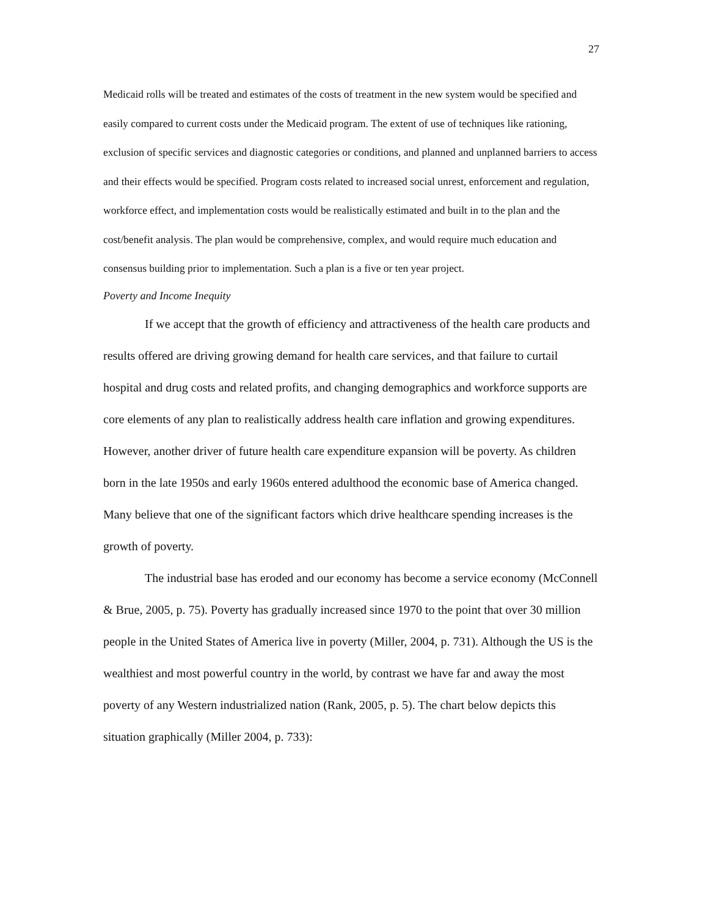27
Medicaid rolls will be treated and estimates of the costs of treatment in the new system would be specified and easily compared to current costs under the Medicaid program. The extent of use of techniques like rationing, exclusion of specific services and diagnostic categories or conditions, and planned and unplanned barriers to access and their effects would be specified. Program costs related to increased social unrest, enforcement and regulation, workforce effect, and implementation costs would be realistically estimated and built in to the plan and the cost/benefit analysis. The plan would be comprehensive, complex, and would require much education and consensus building prior to implementation. Such a plan is a five or ten year project.
Poverty and Income Inequity
If we accept that the growth of efficiency and attractiveness of the health care products and results offered are driving growing demand for health care services, and that failure to curtail hospital and drug costs and related profits, and changing demographics and workforce supports are core elements of any plan to realistically address health care inflation and growing expenditures. However, another driver of future health care expenditure expansion will be poverty. As children born in the late 1950s and early 1960s entered adulthood the economic base of America changed. Many believe that one of the significant factors which drive healthcare spending increases is the growth of poverty.
The industrial base has eroded and our economy has become a service economy (McConnell & Brue, 2005, p. 75). Poverty has gradually increased since 1970 to the point that over 30 million people in the United States of America live in poverty (Miller, 2004, p. 731). Although the US is the wealthiest and most powerful country in the world, by contrast we have far and away the most poverty of any Western industrialized nation (Rank, 2005, p. 5). The chart below depicts this situation graphically (Miller 2004, p. 733):